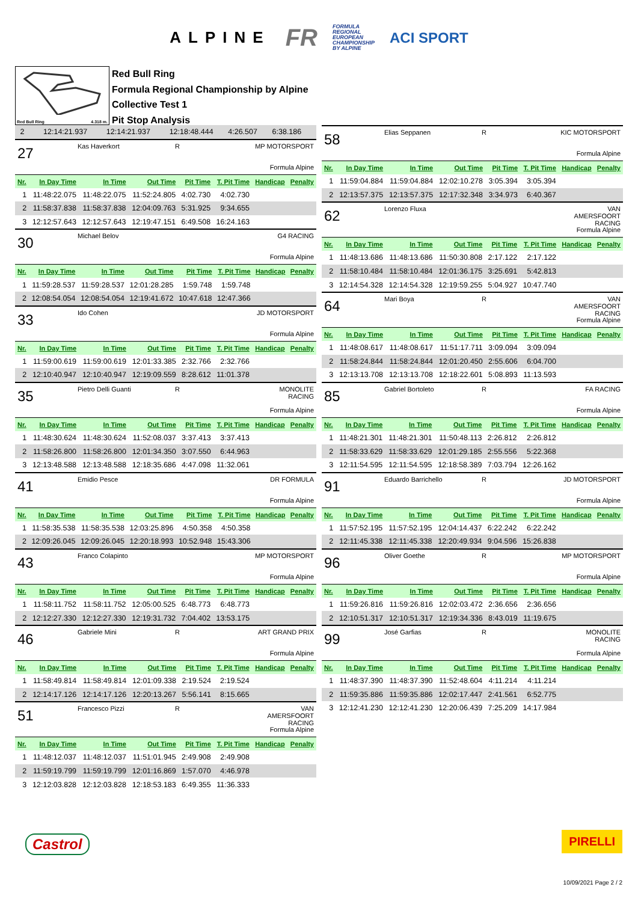ALPINE
FR
FORMULA
REGIONAL
EUROPEAN
CHAMPIONSHIP
BY ALPINE
ACI SPORT
Red Bull Ring 4.318 m.
Red Bull Ring
Formula Regional Championship by Alpine
Collective Test 1
Pit Stop Analysis
| 2 | 12:14:21.937 | 12:14:21.937 | 12:18:48.444 | 4:26.507 | 6:38.186 | | |
27
Kas Haverkort
R
MP MOTORSPORT
Formula Alpine
| Nr. | In Day Time | In Time | Out Time | Pit Time | T. Pit Time | Handicap | Penalty |
| --- | --- | --- | --- | --- | --- | --- | --- |
| 1 | 11:48:22.075 | 11:48:22.075 | 11:52:24.805 | 4:02.730 | 4:02.730 | | |
| 2 | 11:58:37.838 | 11:58:37.838 | 12:04:09.763 | 5:31.925 | 9:34.655 | | |
| 3 | 12:12:57.643 | 12:12:57.643 | 12:19:47.151 | 6:49.508 | 16:24.163 | | |
30
Michael Belov
G4 RACING
Formula Alpine
| Nr. | In Day Time | In Time | Out Time | Pit Time | T. Pit Time | Handicap | Penalty |
| --- | --- | --- | --- | --- | --- | --- | --- |
| 1 | 11:59:28.537 | 11:59:28.537 | 12:01:28.285 | 1:59.748 | 1:59.748 | | |
| 2 | 12:08:54.054 | 12:08:54.054 | 12:19:41.672 | 10:47.618 | 12:47.366 | | |
33
Ido Cohen
JD MOTORSPORT
Formula Alpine
| Nr. | In Day Time | In Time | Out Time | Pit Time | T. Pit Time | Handicap | Penalty |
| --- | --- | --- | --- | --- | --- | --- | --- |
| 1 | 11:59:00.619 | 11:59:00.619 | 12:01:33.385 | 2:32.766 | 2:32.766 | | |
| 2 | 12:10:40.947 | 12:10:40.947 | 12:19:09.559 | 8:28.612 | 11:01.378 | | |
35
Pietro Delli Guanti
R
MONOLITE RACING
Formula Alpine
| Nr. | In Day Time | In Time | Out Time | Pit Time | T. Pit Time | Handicap | Penalty |
| --- | --- | --- | --- | --- | --- | --- | --- |
| 1 | 11:48:30.624 | 11:48:30.624 | 11:52:08.037 | 3:37.413 | 3:37.413 | | |
| 2 | 11:58:26.800 | 11:58:26.800 | 12:01:34.350 | 3:07.550 | 6:44.963 | | |
| 3 | 12:13:48.588 | 12:13:48.588 | 12:18:35.686 | 4:47.098 | 11:32.061 | | |
41
Emidio Pesce
DR FORMULA
Formula Alpine
| Nr. | In Day Time | In Time | Out Time | Pit Time | T. Pit Time | Handicap | Penalty |
| --- | --- | --- | --- | --- | --- | --- | --- |
| 1 | 11:58:35.538 | 11:58:35.538 | 12:03:25.896 | 4:50.358 | 4:50.358 | | |
| 2 | 12:09:26.045 | 12:09:26.045 | 12:20:18.993 | 10:52.948 | 15:43.306 | | |
43
Franco Colapinto
MP MOTORSPORT
Formula Alpine
| Nr. | In Day Time | In Time | Out Time | Pit Time | T. Pit Time | Handicap | Penalty |
| --- | --- | --- | --- | --- | --- | --- | --- |
| 1 | 11:58:11.752 | 11:58:11.752 | 12:05:00.525 | 6:48.773 | 6:48.773 | | |
| 2 | 12:12:27.330 | 12:12:27.330 | 12:19:31.732 | 7:04.402 | 13:53.175 | | |
46
Gabriele Mini
R
ART GRAND PRIX
Formula Alpine
| Nr. | In Day Time | In Time | Out Time | Pit Time | T. Pit Time | Handicap | Penalty |
| --- | --- | --- | --- | --- | --- | --- | --- |
| 1 | 11:58:49.814 | 11:58:49.814 | 12:01:09.338 | 2:19.524 | 2:19.524 | | |
| 2 | 12:14:17.126 | 12:14:17.126 | 12:20:13.267 | 5:56.141 | 8:15.665 | | |
51
Francesco Pizzi
R
VAN AMERSFOORT RACING
Formula Alpine
| Nr. | In Day Time | In Time | Out Time | Pit Time | T. Pit Time | Handicap | Penalty |
| --- | --- | --- | --- | --- | --- | --- | --- |
| 1 | 11:48:12.037 | 11:48:12.037 | 11:51:01.945 | 2:49.908 | 2:49.908 | | |
| 2 | 11:59:19.799 | 11:59:19.799 | 12:01:16.869 | 1:57.070 | 4:46.978 | | |
| 3 | 12:12:03.828 | 12:12:03.828 | 12:18:53.183 | 6:49.355 | 11:36.333 | | |
58
Elias Seppanen
R
KIC MOTORSPORT
Formula Alpine
| Nr. | In Day Time | In Time | Out Time | Pit Time | T. Pit Time | Handicap | Penalty |
| --- | --- | --- | --- | --- | --- | --- | --- |
| 1 | 11:59:04.884 | 11:59:04.884 | 12:02:10.278 | 3:05.394 | 3:05.394 | | |
| 2 | 12:13:57.375 | 12:13:57.375 | 12:17:32.348 | 3:34.973 | 6:40.367 | | |
62
Lorenzo Fluxa
VAN AMERSFOORT RACING
Formula Alpine
| Nr. | In Day Time | In Time | Out Time | Pit Time | T. Pit Time | Handicap | Penalty |
| --- | --- | --- | --- | --- | --- | --- | --- |
| 1 | 11:48:13.686 | 11:48:13.686 | 11:50:30.808 | 2:17.122 | 2:17.122 | | |
| 2 | 11:58:10.484 | 11:58:10.484 | 12:01:36.175 | 3:25.691 | 5:42.813 | | |
| 3 | 12:14:54.328 | 12:14:54.328 | 12:19:59.255 | 5:04.927 | 10:47.740 | | |
64
Mari Boya
R
VAN AMERSFOORT RACING
Formula Alpine
| Nr. | In Day Time | In Time | Out Time | Pit Time | T. Pit Time | Handicap | Penalty |
| --- | --- | --- | --- | --- | --- | --- | --- |
| 1 | 11:48:08.617 | 11:48:08.617 | 11:51:17.711 | 3:09.094 | 3:09.094 | | |
| 2 | 11:58:24.844 | 11:58:24.844 | 12:01:20.450 | 2:55.606 | 6:04.700 | | |
| 3 | 12:13:13.708 | 12:13:13.708 | 12:18:22.601 | 5:08.893 | 11:13.593 | | |
85
Gabriel Bortoleto
R
FA RACING
Formula Alpine
| Nr. | In Day Time | In Time | Out Time | Pit Time | T. Pit Time | Handicap | Penalty |
| --- | --- | --- | --- | --- | --- | --- | --- |
| 1 | 11:48:21.301 | 11:48:21.301 | 11:50:48.113 | 2:26.812 | 2:26.812 | | |
| 2 | 11:58:33.629 | 11:58:33.629 | 12:01:29.185 | 2:55.556 | 5:22.368 | | |
| 3 | 12:11:54.595 | 12:11:54.595 | 12:18:58.389 | 7:03.794 | 12:26.162 | | |
91
Eduardo Barrichello
R
JD MOTORSPORT
Formula Alpine
| Nr. | In Day Time | In Time | Out Time | Pit Time | T. Pit Time | Handicap | Penalty |
| --- | --- | --- | --- | --- | --- | --- | --- |
| 1 | 11:57:52.195 | 11:57:52.195 | 12:04:14.437 | 6:22.242 | 6:22.242 | | |
| 2 | 12:11:45.338 | 12:11:45.338 | 12:20:49.934 | 9:04.596 | 15:26.838 | | |
96
Oliver Goethe
R
MP MOTORSPORT
Formula Alpine
| Nr. | In Day Time | In Time | Out Time | Pit Time | T. Pit Time | Handicap | Penalty |
| --- | --- | --- | --- | --- | --- | --- | --- |
| 1 | 11:59:26.816 | 11:59:26.816 | 12:02:03.472 | 2:36.656 | 2:36.656 | | |
| 2 | 12:10:51.317 | 12:10:51.317 | 12:19:34.336 | 8:43.019 | 11:19.675 | | |
99
José Garfias
R
MONOLITE RACING
Formula Alpine
| Nr. | In Day Time | In Time | Out Time | Pit Time | T. Pit Time | Handicap | Penalty |
| --- | --- | --- | --- | --- | --- | --- | --- |
| 1 | 11:48:37.390 | 11:48:37.390 | 11:52:48.604 | 4:11.214 | 4:11.214 | | |
| 2 | 11:59:35.886 | 11:59:35.886 | 12:02:17.447 | 2:41.561 | 6:52.775 | | |
| 3 | 12:12:41.230 | 12:12:41.230 | 12:20:06.439 | 7:25.209 | 14:17.984 | | |
Castrol PIRELLI
10/09/2021 Page 2 / 2